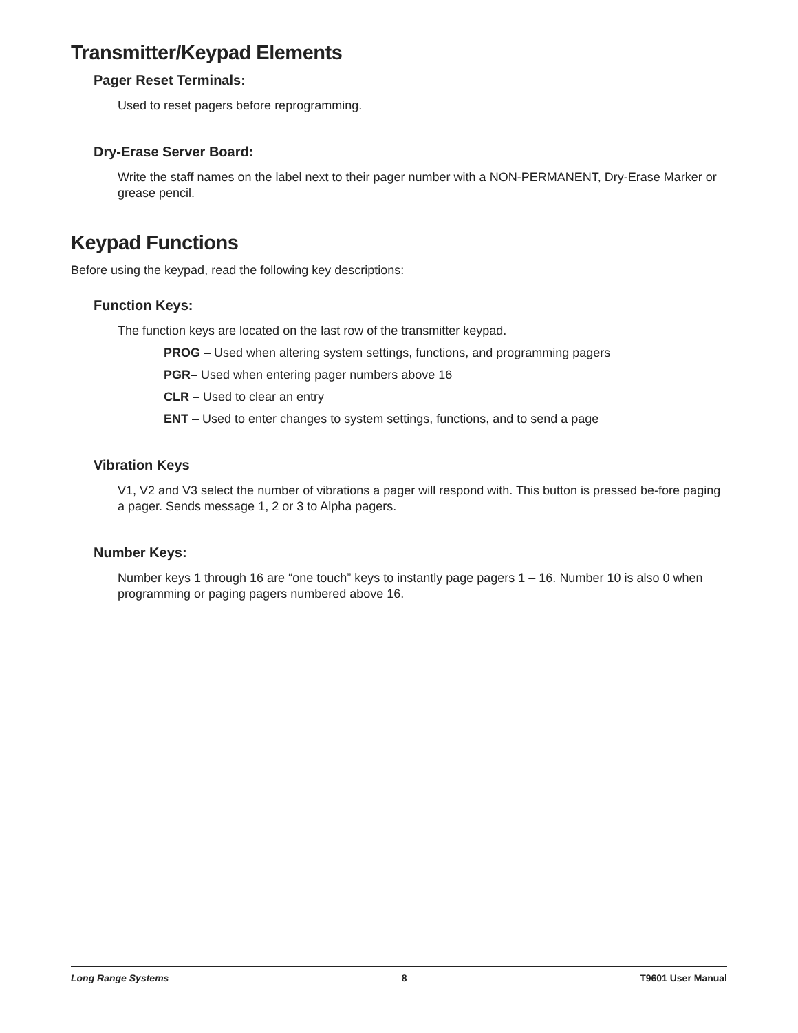Transmitter/Keypad Elements
Pager Reset Terminals:
Used to reset pagers before reprogramming.
Dry-Erase Server Board:
Write the staff names on the label next to their pager number with a NON-PERMANENT, Dry-Erase Marker or grease pencil.
Keypad Functions
Before using the keypad, read the following key descriptions:
Function Keys:
The function keys are located on the last row of the transmitter keypad.
PROG – Used when altering system settings, functions, and programming pagers
PGR– Used when entering pager numbers above 16
CLR – Used to clear an entry
ENT – Used to enter changes to system settings, functions, and to send a page
Vibration Keys
V1, V2 and V3 select the number of vibrations a pager will respond with. This button is pressed be-fore paging a pager. Sends message 1, 2 or 3 to Alpha pagers.
Number Keys:
Number keys 1 through 16 are “one touch” keys to instantly page pagers 1 – 16. Number 10 is also 0 when programming or paging pagers numbered above 16.
Long Range Systems 8 T9601 User Manual